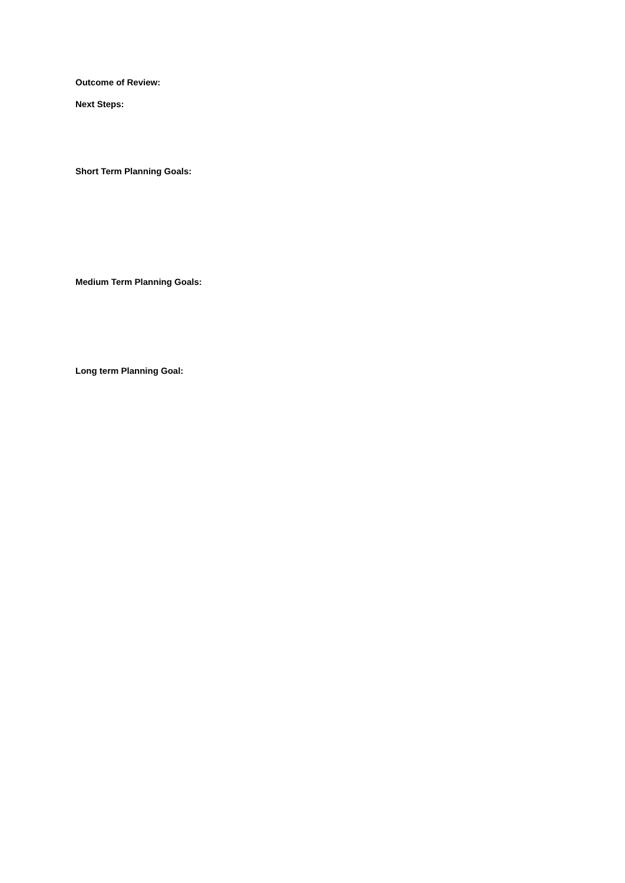Outcome of Review:
Next Steps:
Short Term Planning Goals:
Medium Term Planning Goals:
Long term Planning Goal: